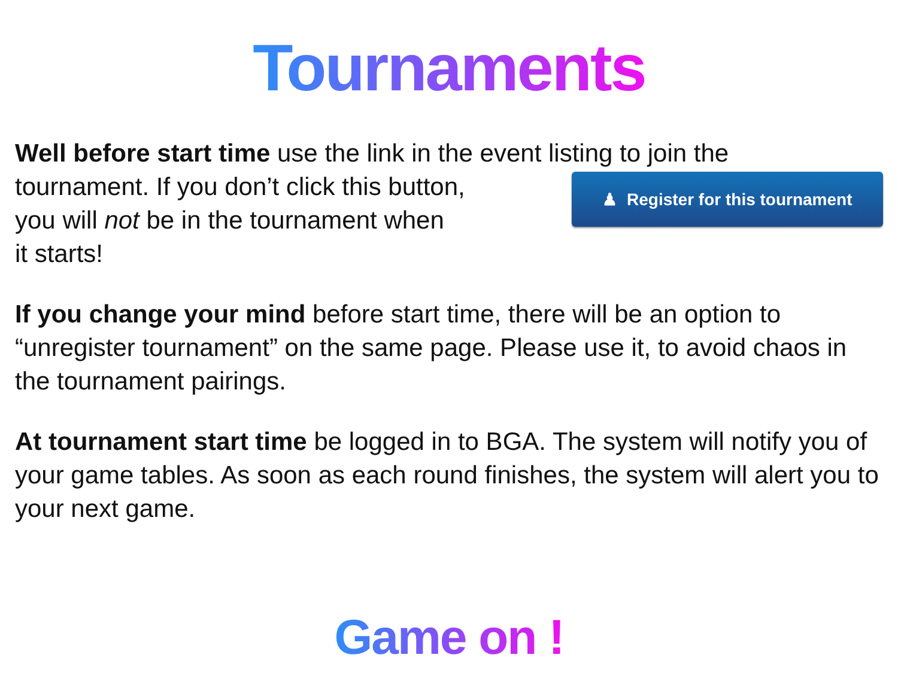Tournaments
Well before start time use the link in the event listing to join the
tournament. If you don’t click this button,
you will not be in the tournament when
it starts!
♟ Register for this tournament
If you change your mind before start time, there will be an option to “unregister tournament” on the same page. Please use it, to avoid chaos in the tournament pairings.
At tournament start time be logged in to BGA. The system will notify you of your game tables. As soon as each round finishes, the system will alert you to your next game.
Game on !